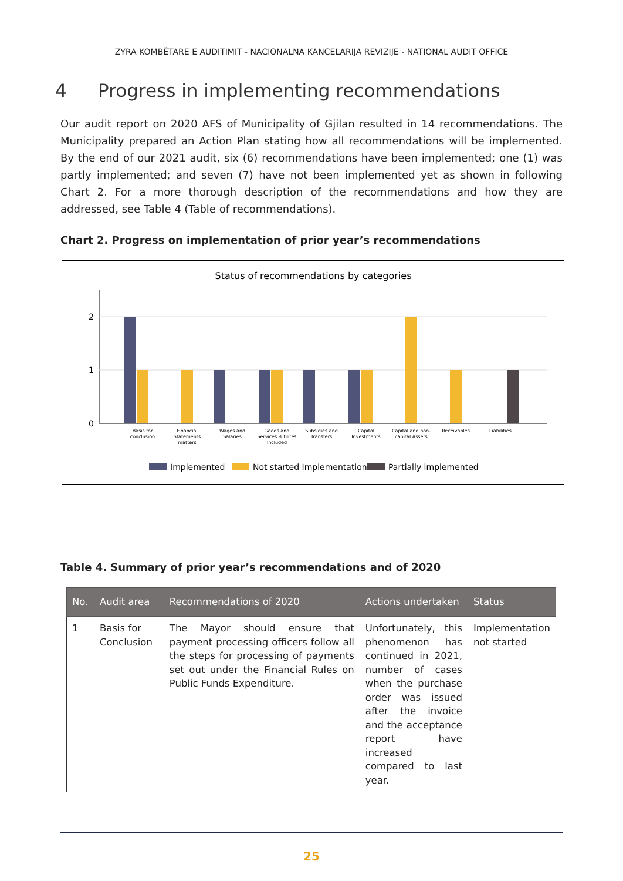ZYRA KOMBËTARE E AUDITIMIT - NACIONALNA KANCELARIJA REVIZIJE - NATIONAL AUDIT OFFICE
4 Progress in implementing recommendations
Our audit report on 2020 AFS of Municipality of Gjilan resulted in 14 recommendations. The Municipality prepared an Action Plan stating how all recommendations will be implemented. By the end of our 2021 audit, six (6) recommendations have been implemented; one (1) was partly implemented; and seven (7) have not been implemented yet as shown in following Chart 2. For a more thorough description of the recommendations and how they are addressed, see Table 4 (Table of recommendations).
Chart 2. Progress on implementation of prior year’s recommendations
Status of recommendations by categories
2
1
0
Basis for
conclusion
Financial
Statements
matters
Wages and
Salaries
Goods and
Services -Utilites
Included
Subsidies and
Transfers
Capital
Investments
Capital and non-
capital Assets
Receivables
Liabilities
Implemented
Not started Implementation
Partially implemented
Table 4. Summary of prior year’s recommendations and of 2020
| No. | Audit area | Recommendations of 2020 | Actions undertaken | Status |
| --- | --- | --- | --- | --- |
| 1 | Basis for Conclusion | The Mayor should ensure that payment processing officers follow all the steps for processing of payments set out under the Financial Rules on Public Funds Expenditure. | Unfortunately, this phenomenon has continued in 2021, number of cases when the purchase order was issued after the invoice and the acceptance report have increased compared to last year. | Implementation not started |
25